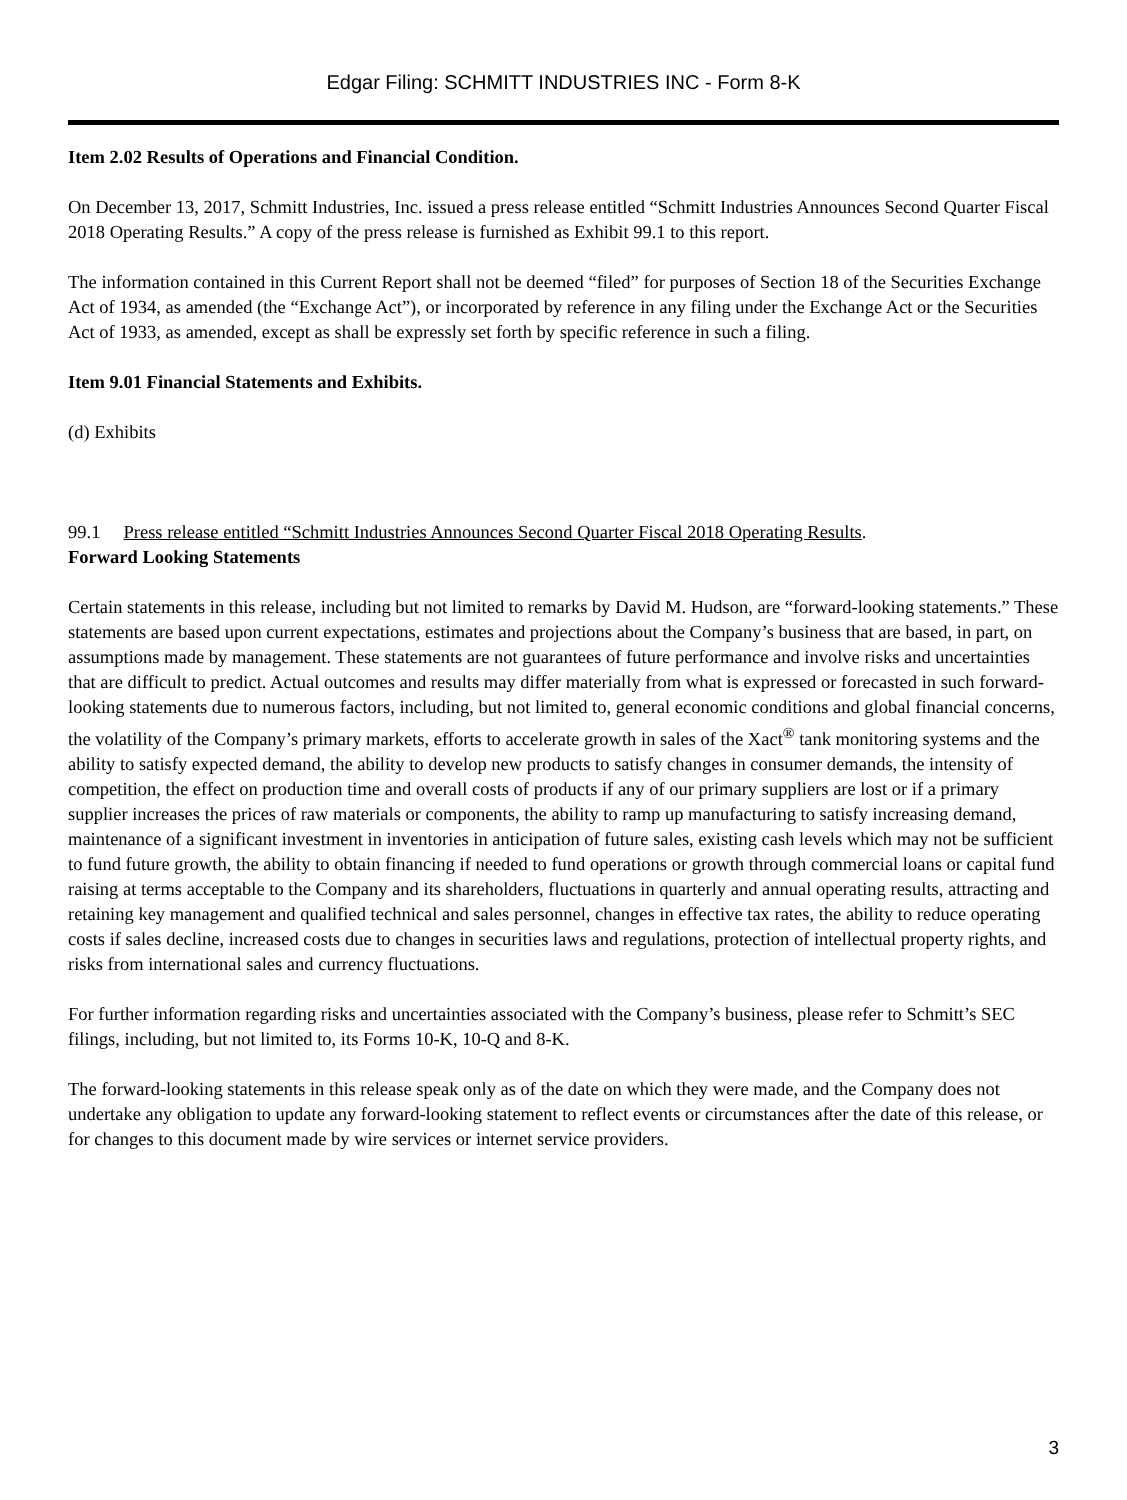Edgar Filing: SCHMITT INDUSTRIES INC - Form 8-K
Item 2.02 Results of Operations and Financial Condition.
On December 13, 2017, Schmitt Industries, Inc. issued a press release entitled “Schmitt Industries Announces Second Quarter Fiscal 2018 Operating Results.” A copy of the press release is furnished as Exhibit 99.1 to this report.
The information contained in this Current Report shall not be deemed “filed” for purposes of Section 18 of the Securities Exchange Act of 1934, as amended (the “Exchange Act”), or incorporated by reference in any filing under the Exchange Act or the Securities Act of 1933, as amended, except as shall be expressly set forth by specific reference in such a filing.
Item 9.01 Financial Statements and Exhibits.
(d) Exhibits
99.1 Press release entitled “Schmitt Industries Announces Second Quarter Fiscal 2018 Operating Results.
Forward Looking Statements
Certain statements in this release, including but not limited to remarks by David M. Hudson, are “forward-looking statements.” These statements are based upon current expectations, estimates and projections about the Company’s business that are based, in part, on assumptions made by management. These statements are not guarantees of future performance and involve risks and uncertainties that are difficult to predict. Actual outcomes and results may differ materially from what is expressed or forecasted in such forward-looking statements due to numerous factors, including, but not limited to, general economic conditions and global financial concerns, the volatility of the Company’s primary markets, efforts to accelerate growth in sales of the Xact<sup>®</sup> tank monitoring systems and the ability to satisfy expected demand, the ability to develop new products to satisfy changes in consumer demands, the intensity of competition, the effect on production time and overall costs of products if any of our primary suppliers are lost or if a primary supplier increases the prices of raw materials or components, the ability to ramp up manufacturing to satisfy increasing demand, maintenance of a significant investment in inventories in anticipation of future sales, existing cash levels which may not be sufficient to fund future growth, the ability to obtain financing if needed to fund operations or growth through commercial loans or capital fund raising at terms acceptable to the Company and its shareholders, fluctuations in quarterly and annual operating results, attracting and retaining key management and qualified technical and sales personnel, changes in effective tax rates, the ability to reduce operating costs if sales decline, increased costs due to changes in securities laws and regulations, protection of intellectual property rights, and risks from international sales and currency fluctuations.
For further information regarding risks and uncertainties associated with the Company’s business, please refer to Schmitt’s SEC filings, including, but not limited to, its Forms 10-K, 10-Q and 8-K.
The forward-looking statements in this release speak only as of the date on which they were made, and the Company does not undertake any obligation to update any forward-looking statement to reflect events or circumstances after the date of this release, or for changes to this document made by wire services or internet service providers.
3